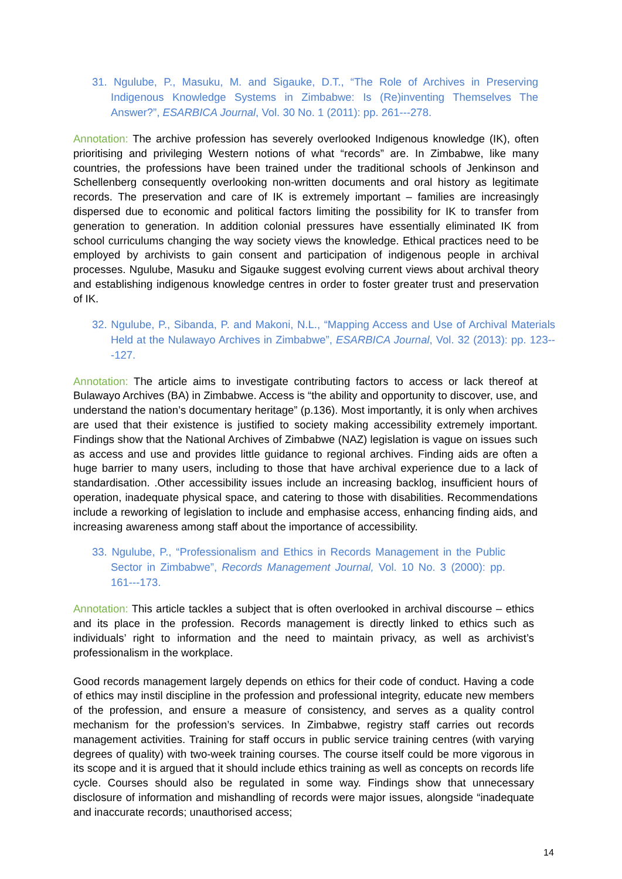31. Ngulube, P., Masuku, M. and Sigauke, D.T., “The Role of Archives in Preserving Indigenous Knowledge Systems in Zimbabwe: Is (Re)inventing Themselves The Answer?”, ESARBICA Journal, Vol. 30 No. 1 (2011): pp. 261---278.
Annotation: The archive profession has severely overlooked Indigenous knowledge (IK), often prioritising and privileging Western notions of what “records” are. In Zimbabwe, like many countries, the professions have been trained under the traditional schools of Jenkinson and Schellenberg consequently overlooking non-written documents and oral history as legitimate records. The preservation and care of IK is extremely important – families are increasingly dispersed due to economic and political factors limiting the possibility for IK to transfer from generation to generation. In addition colonial pressures have essentially eliminated IK from school curriculums changing the way society views the knowledge. Ethical practices need to be employed by archivists to gain consent and participation of indigenous people in archival processes. Ngulube, Masuku and Sigauke suggest evolving current views about archival theory and establishing indigenous knowledge centres in order to foster greater trust and preservation of IK.
32. Ngulube, P., Sibanda, P. and Makoni, N.L., “Mapping Access and Use of Archival Materials Held at the Nulawayo Archives in Zimbabwe”, ESARBICA Journal, Vol. 32 (2013): pp. 123---127.
Annotation: The article aims to investigate contributing factors to access or lack thereof at Bulawayo Archives (BA) in Zimbabwe. Access is “the ability and opportunity to discover, use, and understand the nation’s documentary heritage” (p.136). Most importantly, it is only when archives are used that their existence is justified to society making accessibility extremely important. Findings show that the National Archives of Zimbabwe (NAZ) legislation is vague on issues such as access and use and provides little guidance to regional archives. Finding aids are often a huge barrier to many users, including to those that have archival experience due to a lack of standardisation. .Other accessibility issues include an increasing backlog, insufficient hours of operation, inadequate physical space, and catering to those with disabilities. Recommendations include a reworking of legislation to include and emphasise access, enhancing finding aids, and increasing awareness among staff about the importance of accessibility.
33. Ngulube, P., “Professionalism and Ethics in Records Management in the Public Sector in Zimbabwe”, Records Management Journal, Vol. 10 No. 3 (2000): pp. 161---173.
Annotation: This article tackles a subject that is often overlooked in archival discourse – ethics and its place in the profession. Records management is directly linked to ethics such as individuals’ right to information and the need to maintain privacy, as well as archivist’s professionalism in the workplace.
Good records management largely depends on ethics for their code of conduct. Having a code of ethics may instil discipline in the profession and professional integrity, educate new members of the profession, and ensure a measure of consistency, and serves as a quality control mechanism for the profession’s services. In Zimbabwe, registry staff carries out records management activities. Training for staff occurs in public service training centres (with varying degrees of quality) with two-week training courses. The course itself could be more vigorous in its scope and it is argued that it should include ethics training as well as concepts on records life cycle. Courses should also be regulated in some way. Findings show that unnecessary disclosure of information and mishandling of records were major issues, alongside “inadequate and inaccurate records; unauthorised access;
14